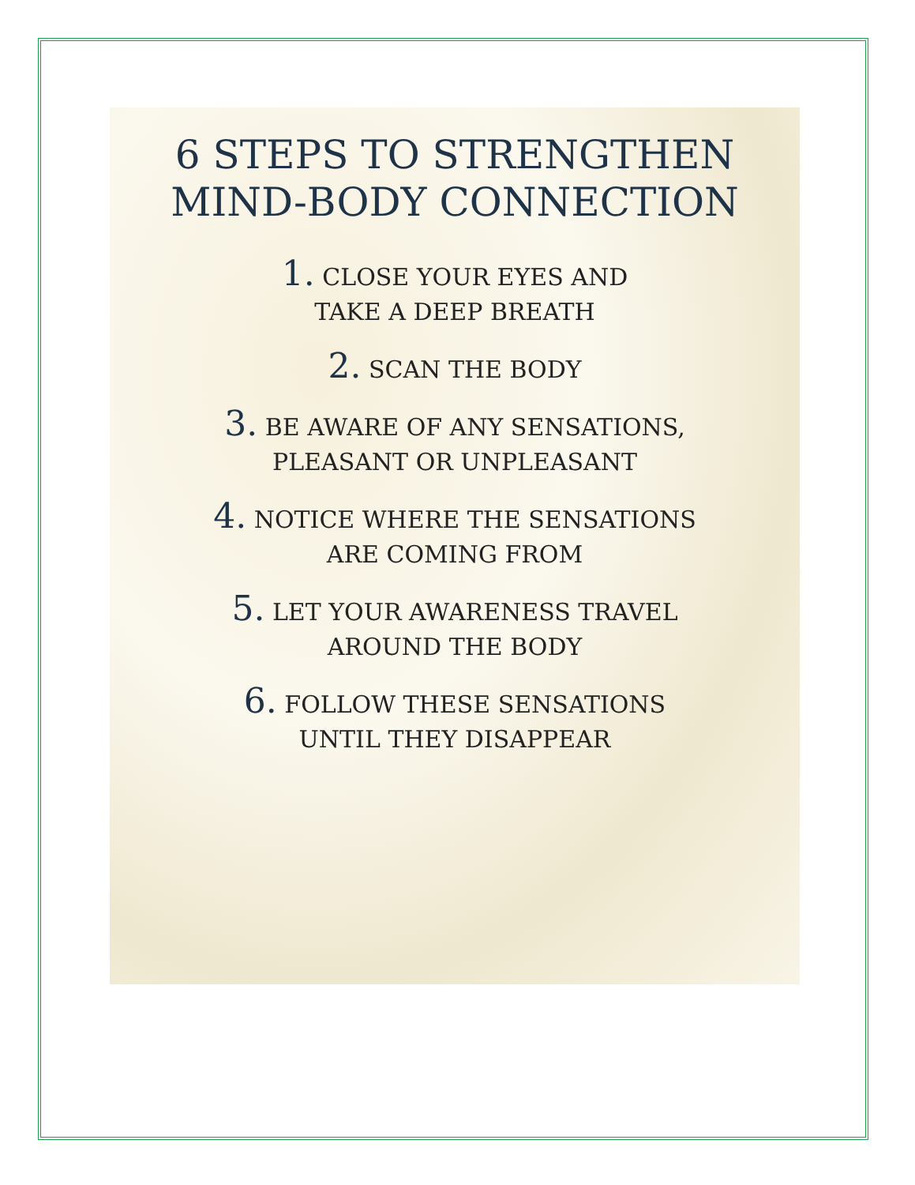6 STEPS TO STRENGTHEN
MIND-BODY CONNECTION
1. CLOSE YOUR EYES AND
TAKE A DEEP BREATH
2. SCAN THE BODY
3. BE AWARE OF ANY SENSATIONS,
PLEASANT OR UNPLEASANT
4. NOTICE WHERE THE SENSATIONS
ARE COMING FROM
5. LET YOUR AWARENESS TRAVEL
AROUND THE BODY
6. FOLLOW THESE SENSATIONS
UNTIL THEY DISAPPEAR